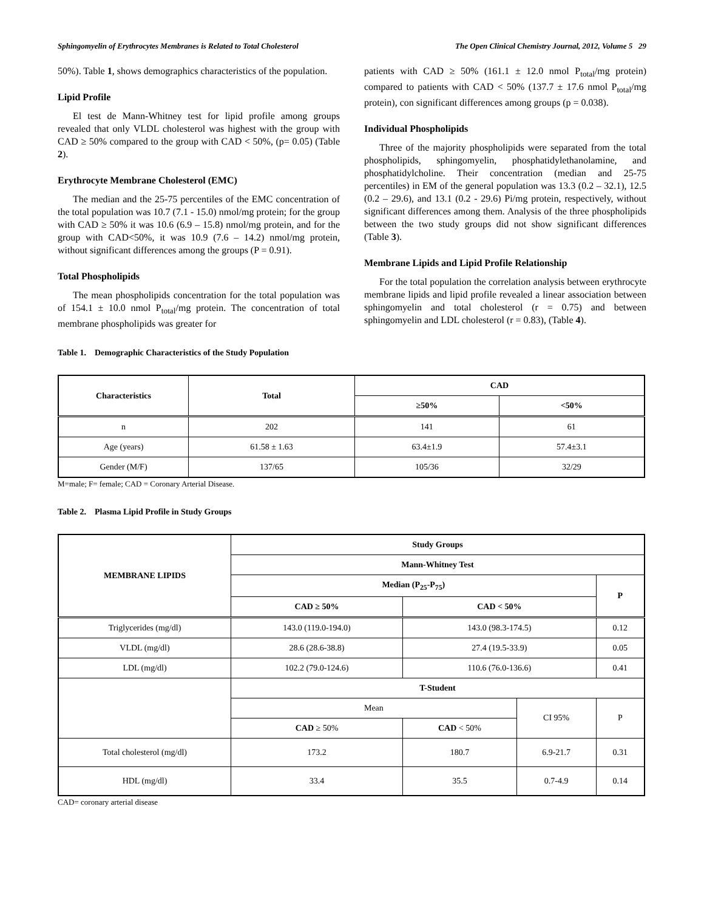Sphingomyelin of Erythrocytes Membranes is Related to Total Cholesterol The Open Clinical Chemistry Journal, 2012, Volume 5 29
50%). Table 1, shows demographics characteristics of the population.
Lipid Profile
El test de Mann-Whitney test for lipid profile among groups revealed that only VLDL cholesterol was highest with the group with CAD ≥ 50% compared to the group with CAD < 50%, (p= 0.05) (Table 2).
Erythrocyte Membrane Cholesterol (EMC)
The median and the 25-75 percentiles of the EMC concentration of the total population was 10.7 (7.1 - 15.0) nmol/mg protein; for the group with CAD ≥ 50% it was 10.6 (6.9 – 15.8) nmol/mg protein, and for the group with CAD<50%, it was 10.9 (7.6 – 14.2) nmol/mg protein, without significant differences among the groups (P = 0.91).
Total Phospholipids
The mean phospholipids concentration for the total population was of 154.1 ± 10.0 nmol P<sub>total</sub>/mg protein. The concentration of total membrane phospholipids was greater for
patients with CAD ≥ 50% (161.1 ± 12.0 nmol P<sub>total</sub>/mg protein) compared to patients with CAD < 50% (137.7 ± 17.6 nmol P<sub>total</sub>/mg protein), con significant differences among groups (p = 0.038).
Individual Phospholipids
Three of the majority phospholipids were separated from the total phospholipids, sphingomyelin, phosphatidylethanolamine, and phosphatidylcholine. Their concentration (median and 25-75 percentiles) in EM of the general population was 13.3 (0.2 – 32.1), 12.5 (0.2 – 29.6), and 13.1 (0.2 - 29.6) Pi/mg protein, respectively, without significant differences among them. Analysis of the three phospholipids between the two study groups did not show significant differences (Table 3).
Membrane Lipids and Lipid Profile Relationship
For the total population the correlation analysis between erythrocyte membrane lipids and lipid profile revealed a linear association between sphingomyelin and total cholesterol (r = 0.75) and between sphingomyelin and LDL cholesterol (r = 0.83), (Table 4).
Table 1. Demographic Characteristics of the Study Population
| Characteristics | Total | CAD | |
| --- | --- | --- | --- |
| | | ≥50% | <50% |
| n | 202 | 141 | 61 |
| Age (years) | 61.58 ± 1.63 | 63.4±1.9 | 57.4±3.1 |
| Gender (M/F) | 137/65 | 105/36 | 32/29 |
M=male; F= female; CAD = Coronary Arterial Disease.
Table 2. Plasma Lipid Profile in Study Groups
| MEMBRANE LIPIDS | Study Groups | | | |
| --- | --- | --- | --- | --- |
| | Mann-Whitney Test | | | |
| | Median (P<sub>25</sub>-P<sub>75</sub>) | | | P |
| | CAD ≥ 50% | CAD < 50% | | |
| Triglycerides (mg/dl) | 143.0 (119.0-194.0) | 143.0 (98.3-174.5) | | 0.12 |
| VLDL (mg/dl) | 28.6 (28.6-38.8) | 27.4 (19.5-33.9) | | 0.05 |
| LDL (mg/dl) | 102.2 (79.0-124.6) | 110.6 (76.0-136.6) | | 0.41 |
| | T-Student | | | |
| | Mean | | CI 95% | P |
| | CAD ≥ 50% | CAD < 50% | | |
| Total cholesterol (mg/dl) | 173.2 | 180.7 | 6.9-21.7 | 0.31 |
| HDL (mg/dl) | 33.4 | 35.5 | 0.7-4.9 | 0.14 |
CAD= coronary arterial disease